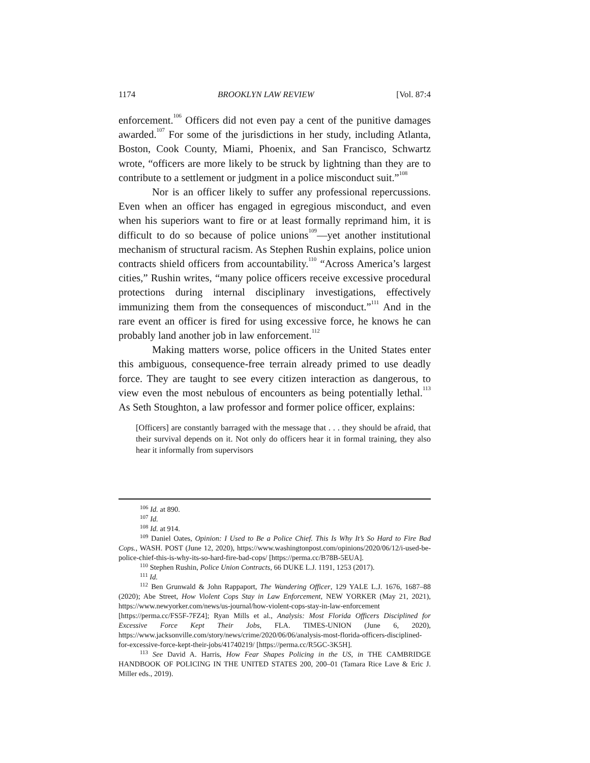1174 BROOKLYN LAW REVIEW [Vol. 87:4
enforcement.<sup>106</sup> Officers did not even pay a cent of the punitive damages awarded.<sup>107</sup> For some of the jurisdictions in her study, including Atlanta, Boston, Cook County, Miami, Phoenix, and San Francisco, Schwartz wrote, “officers are more likely to be struck by lightning than they are to contribute to a settlement or judgment in a police misconduct suit.”<sup>108</sup>
Nor is an officer likely to suffer any professional repercussions. Even when an officer has engaged in egregious misconduct, and even when his superiors want to fire or at least formally reprimand him, it is difficult to do so because of police unions<sup>109</sup>—yet another institutional mechanism of structural racism. As Stephen Rushin explains, police union contracts shield officers from accountability.<sup>110</sup> “Across America’s largest cities,” Rushin writes, “many police officers receive excessive procedural protections during internal disciplinary investigations, effectively immunizing them from the consequences of misconduct.”<sup>111</sup> And in the rare event an officer is fired for using excessive force, he knows he can probably land another job in law enforcement.<sup>112</sup>
Making matters worse, police officers in the United States enter this ambiguous, consequence-free terrain already primed to use deadly force. They are taught to see every citizen interaction as dangerous, to view even the most nebulous of encounters as being potentially lethal.<sup>113</sup> As Seth Stoughton, a law professor and former police officer, explains:
[Officers] are constantly barraged with the message that . . . they should be afraid, that their survival depends on it. Not only do officers hear it in formal training, they also hear it informally from supervisors
<sup>106</sup> Id. at 890.
<sup>107</sup> Id.
<sup>108</sup> Id. at 914.
<sup>109</sup> Daniel Oates, Opinion: I Used to Be a Police Chief. This Is Why It’s So Hard to Fire Bad Cops., WASH. POST (June 12, 2020), https://www.washingtonpost.com/opinions/2020/06/12/i-used-be-police-chief-this-is-why-its-so-hard-fire-bad-cops/ [https://perma.cc/B78B-5EUA].
<sup>110</sup> Stephen Rushin, Police Union Contracts, 66 DUKE L.J. 1191, 1253 (2017).
<sup>111</sup> Id.
<sup>112</sup> Ben Grunwald & John Rappaport, The Wandering Officer, 129 YALE L.J. 1676, 1687–88 (2020); Abe Street, How Violent Cops Stay in Law Enforcement, NEW YORKER (May 21, 2021), https://www.newyorker.com/news/us-journal/how-violent-cops-stay-in-law-enforcement [https://perma.cc/FS5F-7FZ4]; Ryan Mills et al., Analysis: Most Florida Officers Disciplined for Excessive Force Kept Their Jobs, FLA. TIMES-UNION (June 6, 2020), https://www.jacksonville.com/story/news/crime/2020/06/06/analysis-most-florida-officers-disciplined-for-excessive-force-kept-their-jobs/41740219/ [https://perma.cc/R5GC-3K5H].
<sup>113</sup> See David A. Harris, How Fear Shapes Policing in the US, in THE CAMBRIDGE HANDBOOK OF POLICING IN THE UNITED STATES 200, 200–01 (Tamara Rice Lave & Eric J. Miller eds., 2019).